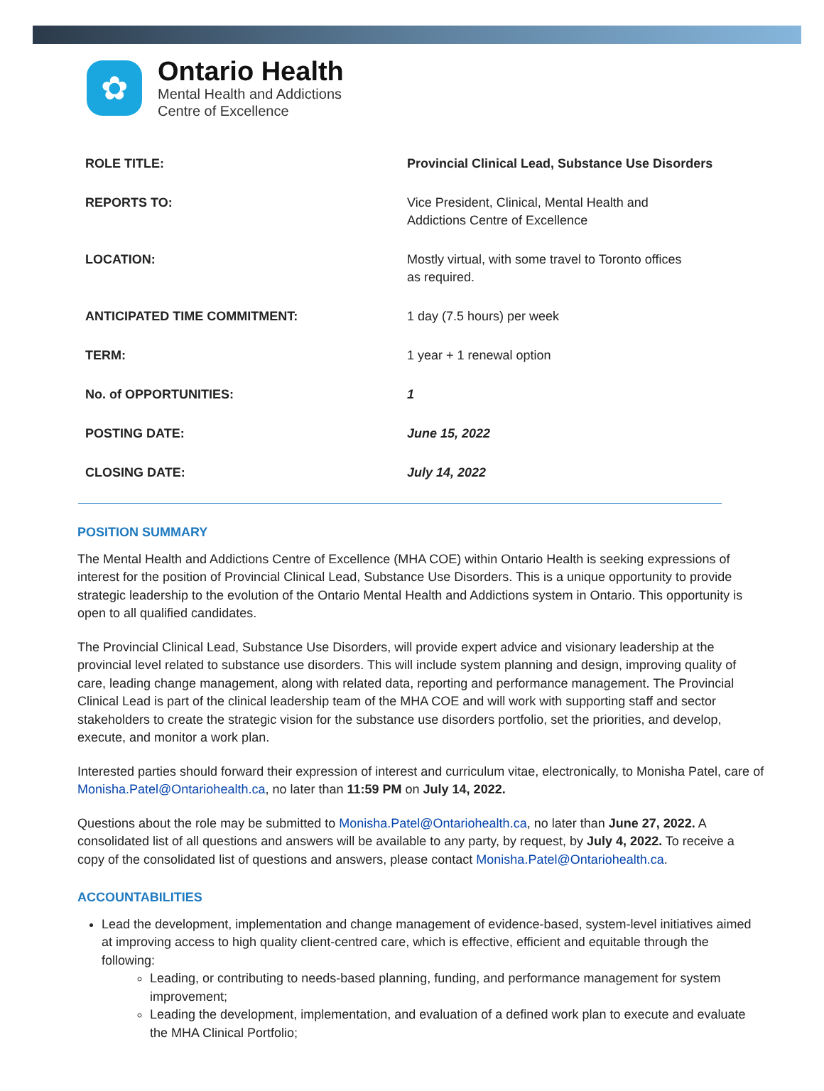✿
Ontario Health
Mental Health and Addictions
Centre of Excellence
| ROLE TITLE: | Provincial Clinical Lead, Substance Use Disorders |
| REPORTS TO: | Vice President, Clinical, Mental Health and Addictions Centre of Excellence |
| LOCATION: | Mostly virtual, with some travel to Toronto offices as required. |
| ANTICIPATED TIME COMMITMENT: | 1 day (7.5 hours) per week |
| TERM: | 1 year + 1 renewal option |
| No. of OPPORTUNITIES: | 1 |
| POSTING DATE: | June 15, 2022 |
| CLOSING DATE: | July 14, 2022 |
POSITION SUMMARY
The Mental Health and Addictions Centre of Excellence (MHA COE) within Ontario Health is seeking expressions of interest for the position of Provincial Clinical Lead, Substance Use Disorders. This is a unique opportunity to provide strategic leadership to the evolution of the Ontario Mental Health and Addictions system in Ontario. This opportunity is open to all qualified candidates.
The Provincial Clinical Lead, Substance Use Disorders, will provide expert advice and visionary leadership at the provincial level related to substance use disorders. This will include system planning and design, improving quality of care, leading change management, along with related data, reporting and performance management. The Provincial Clinical Lead is part of the clinical leadership team of the MHA COE and will work with supporting staff and sector stakeholders to create the strategic vision for the substance use disorders portfolio, set the priorities, and develop, execute, and monitor a work plan.
Interested parties should forward their expression of interest and curriculum vitae, electronically, to Monisha Patel, care of Monisha.Patel@Ontariohealth.ca, no later than 11:59 PM on July 14, 2022.
Questions about the role may be submitted to Monisha.Patel@Ontariohealth.ca, no later than June 27, 2022. A consolidated list of all questions and answers will be available to any party, by request, by July 4, 2022. To receive a copy of the consolidated list of questions and answers, please contact Monisha.Patel@Ontariohealth.ca.
ACCOUNTABILITIES
Lead the development, implementation and change management of evidence-based, system-level initiatives aimed at improving access to high quality client-centred care, which is effective, efficient and equitable through the following:
Leading, or contributing to needs-based planning, funding, and performance management for system improvement;
Leading the development, implementation, and evaluation of a defined work plan to execute and evaluate the MHA Clinical Portfolio;